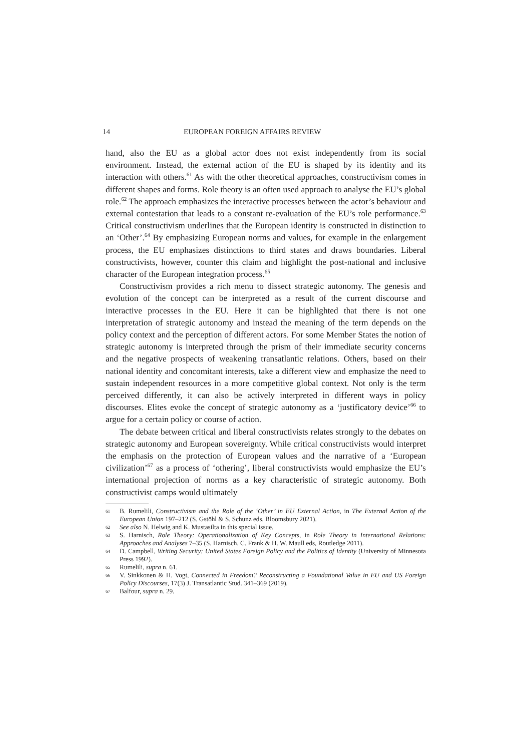14 EUROPEAN FOREIGN AFFAIRS REVIEW
hand, also the EU as a global actor does not exist independently from its social environment. Instead, the external action of the EU is shaped by its identity and its interaction with others.<sup>61</sup> As with the other theoretical approaches, constructivism comes in different shapes and forms. Role theory is an often used approach to analyse the EU’s global role.<sup>62</sup> The approach emphasizes the interactive processes between the actor’s behaviour and external contestation that leads to a constant re-evaluation of the EU’s role performance.<sup>63</sup> Critical constructivism underlines that the European identity is constructed in distinction to an ‘Other’.<sup>64</sup> By emphasizing European norms and values, for example in the enlargement process, the EU emphasizes distinctions to third states and draws boundaries. Liberal constructivists, however, counter this claim and highlight the post-national and inclusive character of the European integration process.<sup>65</sup>
Constructivism provides a rich menu to dissect strategic autonomy. The genesis and evolution of the concept can be interpreted as a result of the current discourse and interactive processes in the EU. Here it can be highlighted that there is not one interpretation of strategic autonomy and instead the meaning of the term depends on the policy context and the perception of different actors. For some Member States the notion of strategic autonomy is interpreted through the prism of their immediate security concerns and the negative prospects of weakening transatlantic relations. Others, based on their national identity and concomitant interests, take a different view and emphasize the need to sustain independent resources in a more competitive global context. Not only is the term perceived differently, it can also be actively interpreted in different ways in policy discourses. Elites evoke the concept of strategic autonomy as a ‘justificatory device’<sup>66</sup> to argue for a certain policy or course of action.
The debate between critical and liberal constructivists relates strongly to the debates on strategic autonomy and European sovereignty. While critical constructivists would interpret the emphasis on the protection of European values and the narrative of a ‘European civilization’<sup>67</sup> as a process of ‘othering’, liberal constructivists would emphasize the EU’s international projection of norms as a key characteristic of strategic autonomy. Both constructivist camps would ultimately
61 B. Rumelili, Constructivism and the Role of the ‘Other’ in EU External Action, in The External Action of the European Union 197–212 (S. Gstöhl & S. Schunz eds, Bloomsbury 2021).
62 See also N. Helwig and K. Mustasilta in this special issue.
63 S. Harnisch, Role Theory: Operationalization of Key Concepts, in Role Theory in International Relations: Approaches and Analyses 7–35 (S. Harnisch, C. Frank & H. W. Maull eds, Routledge 2011).
64 D. Campbell, Writing Security: United States Foreign Policy and the Politics of Identity (University of Minnesota Press 1992).
65 Rumelili, supra n. 61.
66 V. Sinkkonen & H. Vogt, Connected in Freedom? Reconstructing a Foundational Value in EU and US Foreign Policy Discourses, 17(3) J. Transatlantic Stud. 341–369 (2019).
67 Balfour, supra n. 29.